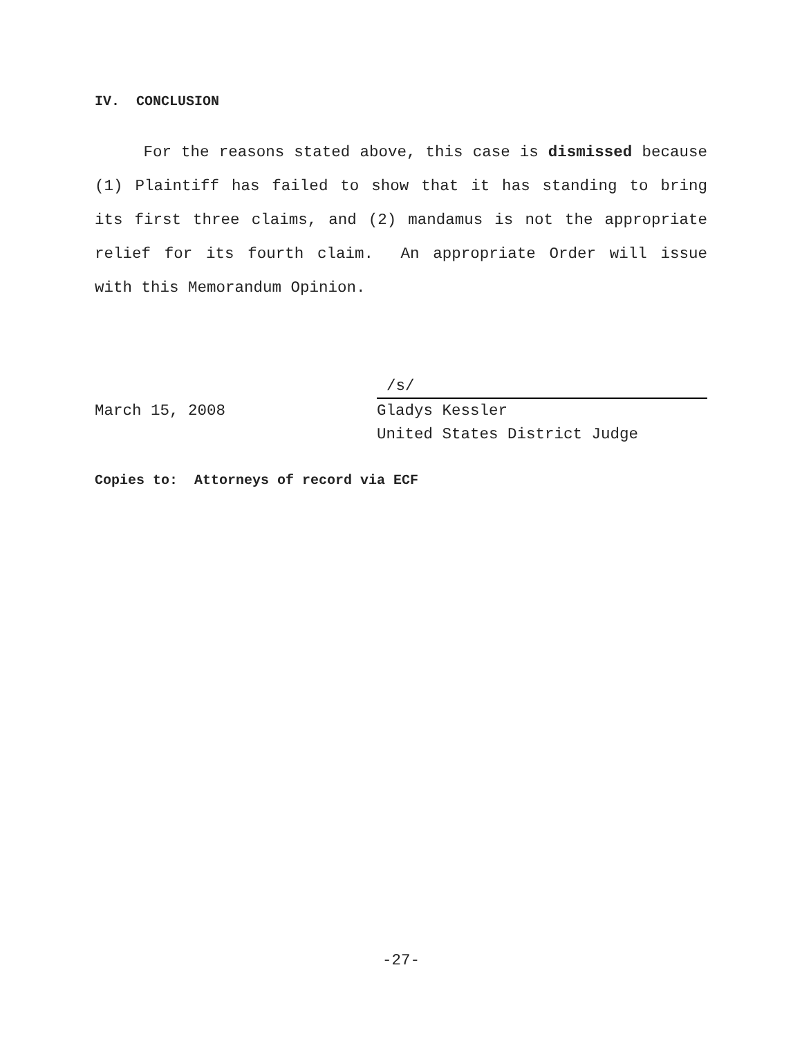IV. CONCLUSION
For the reasons stated above, this case is dismissed because (1) Plaintiff has failed to show that it has standing to bring its first three claims, and (2) mandamus is not the appropriate relief for its fourth claim. An appropriate Order will issue with this Memorandum Opinion.
March 15, 2008
/s/
Gladys Kessler
United States District Judge
Copies to: Attorneys of record via ECF
-27-